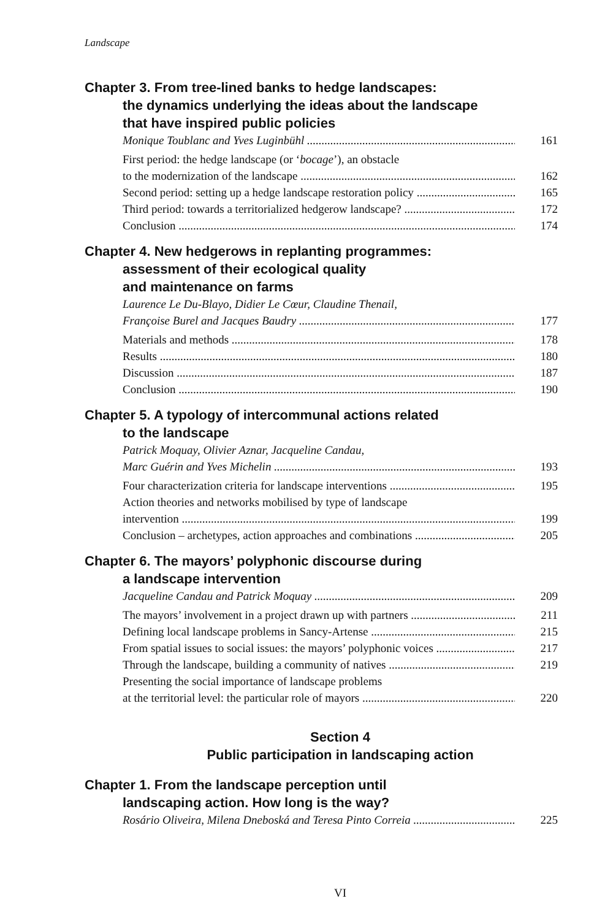Landscape
Chapter 3. From tree-lined banks to hedge landscapes:
the dynamics underlying the ideas about the landscape
that have inspired public policies
Monique Toublanc and Yves Luginbühl 161
First period: the hedge landscape (or ‘bocage’), an obstacle
to the modernization of the landscape 162
Second period: setting up a hedge landscape restoration policy 165
Third period: towards a territorialized hedgerow landscape? 172
Conclusion 174
Chapter 4. New hedgerows in replanting programmes:
assessment of their ecological quality
and maintenance on farms
Laurence Le Du-Blayo, Didier Le Cœur, Claudine Thenail,
Françoise Burel and Jacques Baudry 177
Materials and methods 178
Results 180
Discussion 187
Conclusion 190
Chapter 5. A typology of intercommunal actions related
to the landscape
Patrick Moquay, Olivier Aznar, Jacqueline Candau,
Marc Guérin and Yves Michelin 193
Four characterization criteria for landscape interventions 195
Action theories and networks mobilised by type of landscape
intervention 199
Conclusion – archetypes, action approaches and combinations 205
Chapter 6. The mayors’ polyphonic discourse during
a landscape intervention
Jacqueline Candau and Patrick Moquay 209
The mayors’ involvement in a project drawn up with partners 211
Defining local landscape problems in Sancy-Artense 215
From spatial issues to social issues: the mayors’ polyphonic voices 217
Through the landscape, building a community of natives 219
Presenting the social importance of landscape problems
at the territorial level: the particular role of mayors 220
Section 4
Public participation in landscaping action
Chapter 1. From the landscape perception until
landscaping action. How long is the way?
Rosário Oliveira, Milena Dneboská and Teresa Pinto Correia 225
VI